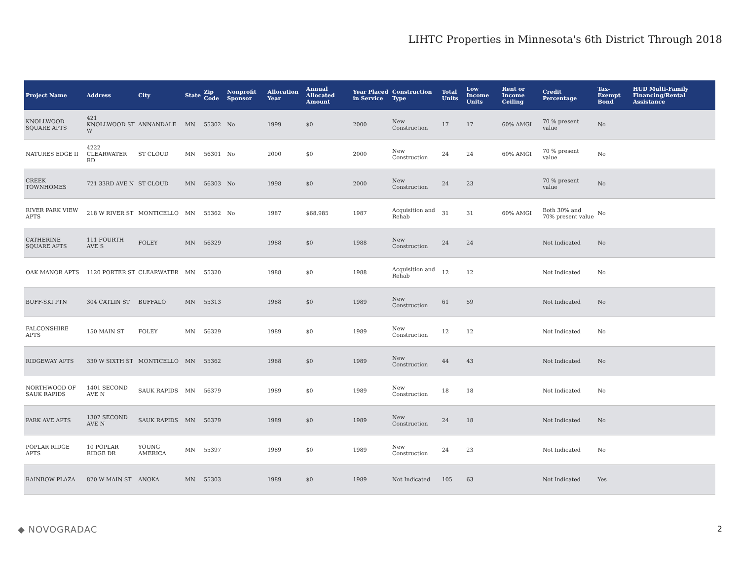LIHTC Properties in Minnesota's 6th District Through 2018
| Project Name | Address | City | State | Zip Code | Nonprofit Sponsor | Allocation Year | Annual Allocated Amount | Year Placed in Service | Construction Type | Total Units | Low Income Units | Rent or Income Ceiling | Credit Percentage | Tax-Exempt Bond | HUD Multi-Family Financing/Rental Assistance |
| --- | --- | --- | --- | --- | --- | --- | --- | --- | --- | --- | --- | --- | --- | --- | --- |
| KNOLLWOOD SQUARE APTS | 421 KNOLLWOOD ST W | ANNANDALE | MN | 55302 | No | 1999 | $0 | 2000 | New Construction | 17 | 17 | 60% AMGI | 70 % present value | No | |
| NATURES EDGE II | 4222 CLEARWATER RD | ST CLOUD | MN | 56301 | No | 2000 | $0 | 2000 | New Construction | 24 | 24 | 60% AMGI | 70 % present value | No | |
| CREEK TOWNHOMES | 721 33RD AVE N | ST CLOUD | MN | 56303 | No | 1998 | $0 | 2000 | New Construction | 24 | 23 | | 70 % present value | No | |
| RIVER PARK VIEW APTS | 218 W RIVER ST | MONTICELLO | MN | 55362 | No | 1987 | $68,985 | 1987 | Acquisition and Rehab | 31 | 31 | 60% AMGI | Both 30% and 70% present value | No | |
| CATHERINE SQUARE APTS | 111 FOURTH AVE S | FOLEY | MN | 56329 | | 1988 | $0 | 1988 | New Construction | 24 | 24 | | Not Indicated | No | |
| OAK MANOR APTS | 1120 PORTER ST | CLEARWATER | MN | 55320 | | 1988 | $0 | 1988 | Acquisition and Rehab | 12 | 12 | | Not Indicated | No | |
| BUFF-SKI PTN | 304 CATLIN ST | BUFFALO | MN | 55313 | | 1988 | $0 | 1989 | New Construction | 61 | 59 | | Not Indicated | No | |
| FALCONSHIRE APTS | 150 MAIN ST | FOLEY | MN | 56329 | | 1989 | $0 | 1989 | New Construction | 12 | 12 | | Not Indicated | No | |
| RIDGEWAY APTS | 330 W SIXTH ST | MONTICELLO | MN | 55362 | | 1988 | $0 | 1989 | New Construction | 44 | 43 | | Not Indicated | No | |
| NORTHWOOD OF SAUK RAPIDS | 1401 SECOND AVE N | SAUK RAPIDS | MN | 56379 | | 1989 | $0 | 1989 | New Construction | 18 | 18 | | Not Indicated | No | |
| PARK AVE APTS | 1307 SECOND AVE N | SAUK RAPIDS | MN | 56379 | | 1989 | $0 | 1989 | New Construction | 24 | 18 | | Not Indicated | No | |
| POPLAR RIDGE APTS | 10 POPLAR RIDGE DR | YOUNG AMERICA | MN | 55397 | | 1989 | $0 | 1989 | New Construction | 24 | 23 | | Not Indicated | No | |
| RAINBOW PLAZA | 820 W MAIN ST | ANOKA | MN | 55303 | | 1989 | $0 | 1989 | Not Indicated | 105 | 63 | | Not Indicated | Yes | |
◆ NOVOGRADAC 2